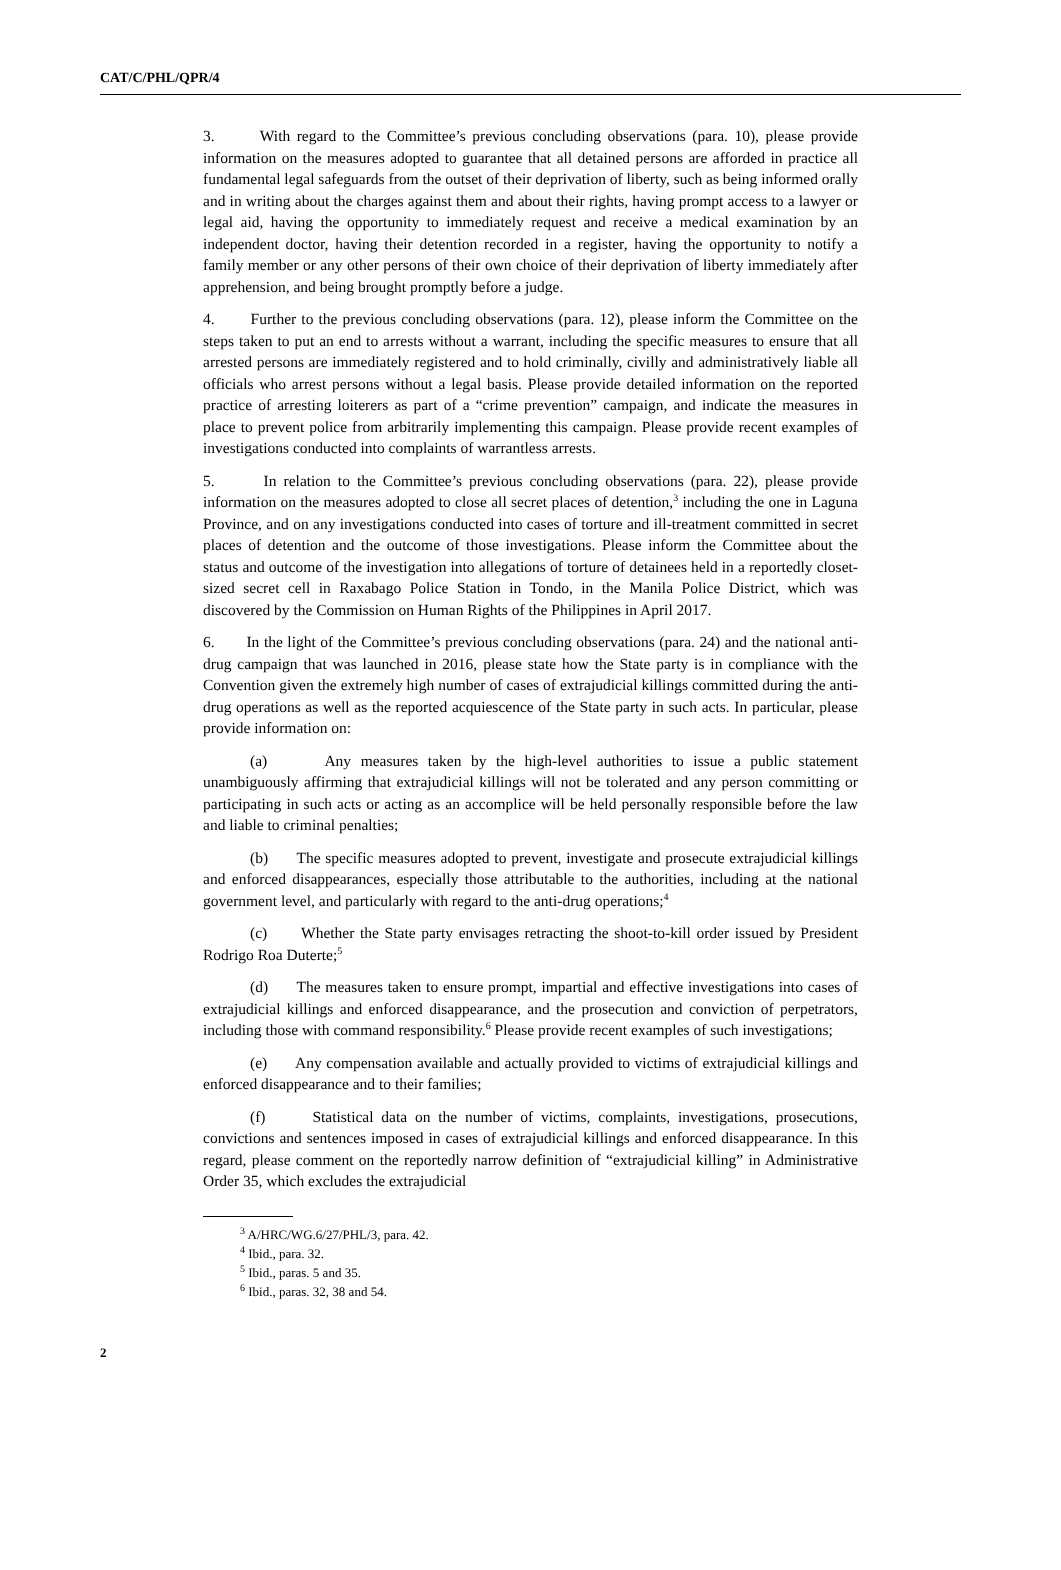CAT/C/PHL/QPR/4
3. With regard to the Committee’s previous concluding observations (para. 10), please provide information on the measures adopted to guarantee that all detained persons are afforded in practice all fundamental legal safeguards from the outset of their deprivation of liberty, such as being informed orally and in writing about the charges against them and about their rights, having prompt access to a lawyer or legal aid, having the opportunity to immediately request and receive a medical examination by an independent doctor, having their detention recorded in a register, having the opportunity to notify a family member or any other persons of their own choice of their deprivation of liberty immediately after apprehension, and being brought promptly before a judge.
4. Further to the previous concluding observations (para. 12), please inform the Committee on the steps taken to put an end to arrests without a warrant, including the specific measures to ensure that all arrested persons are immediately registered and to hold criminally, civilly and administratively liable all officials who arrest persons without a legal basis. Please provide detailed information on the reported practice of arresting loiterers as part of a “crime prevention” campaign, and indicate the measures in place to prevent police from arbitrarily implementing this campaign. Please provide recent examples of investigations conducted into complaints of warrantless arrests.
5. In relation to the Committee’s previous concluding observations (para. 22), please provide information on the measures adopted to close all secret places of detention,<sup>3</sup> including the one in Laguna Province, and on any investigations conducted into cases of torture and ill-treatment committed in secret places of detention and the outcome of those investigations. Please inform the Committee about the status and outcome of the investigation into allegations of torture of detainees held in a reportedly closet-sized secret cell in Raxabago Police Station in Tondo, in the Manila Police District, which was discovered by the Commission on Human Rights of the Philippines in April 2017.
6. In the light of the Committee’s previous concluding observations (para. 24) and the national anti-drug campaign that was launched in 2016, please state how the State party is in compliance with the Convention given the extremely high number of cases of extrajudicial killings committed during the anti-drug operations as well as the reported acquiescence of the State party in such acts. In particular, please provide information on:
(a) Any measures taken by the high-level authorities to issue a public statement unambiguously affirming that extrajudicial killings will not be tolerated and any person committing or participating in such acts or acting as an accomplice will be held personally responsible before the law and liable to criminal penalties;
(b) The specific measures adopted to prevent, investigate and prosecute extrajudicial killings and enforced disappearances, especially those attributable to the authorities, including at the national government level, and particularly with regard to the anti-drug operations;<sup>4</sup>
(c) Whether the State party envisages retracting the shoot-to-kill order issued by President Rodrigo Roa Duterte;<sup>5</sup>
(d) The measures taken to ensure prompt, impartial and effective investigations into cases of extrajudicial killings and enforced disappearance, and the prosecution and conviction of perpetrators, including those with command responsibility.<sup>6</sup> Please provide recent examples of such investigations;
(e) Any compensation available and actually provided to victims of extrajudicial killings and enforced disappearance and to their families;
(f) Statistical data on the number of victims, complaints, investigations, prosecutions, convictions and sentences imposed in cases of extrajudicial killings and enforced disappearance. In this regard, please comment on the reportedly narrow definition of “extrajudicial killing” in Administrative Order 35, which excludes the extrajudicial
<sup>3</sup> A/HRC/WG.6/27/PHL/3, para. 42.
<sup>4</sup> Ibid., para. 32.
<sup>5</sup> Ibid., paras. 5 and 35.
<sup>6</sup> Ibid., paras. 32, 38 and 54.
2